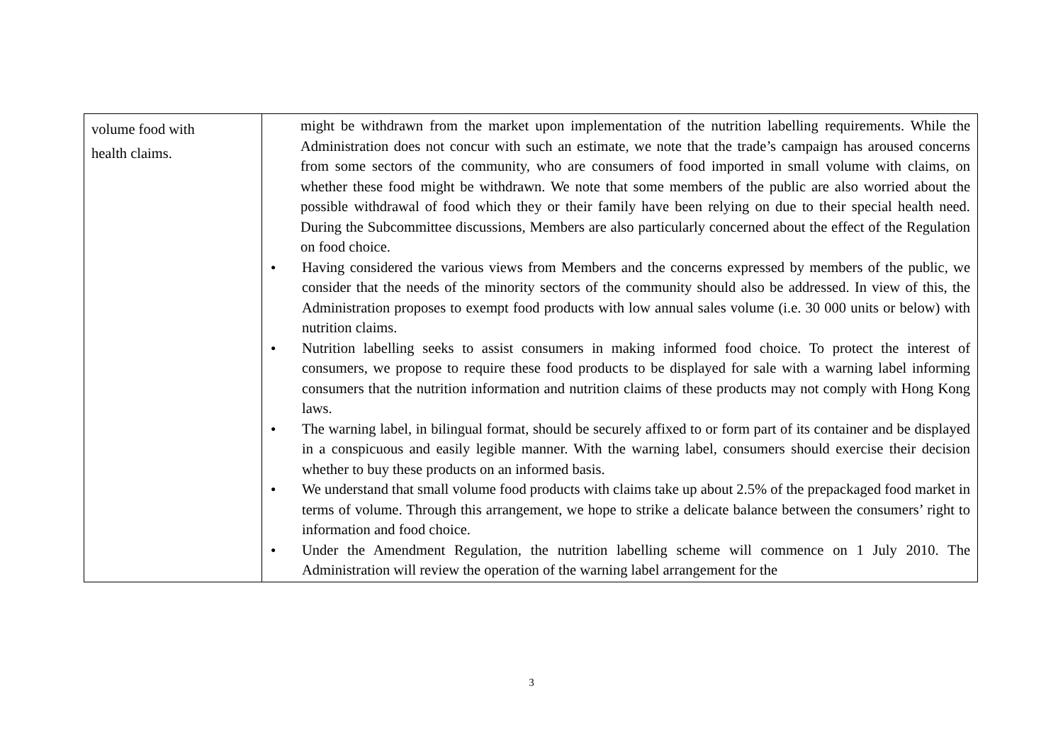| volume food with health claims. | might be withdrawn from the market upon implementation of the nutrition labelling requirements. While the Administration does not concur with such an estimate, we note that the trade’s campaign has aroused concerns from some sectors of the community, who are consumers of food imported in small volume with claims, on whether these food might be withdrawn. We note that some members of the public are also worried about the possible withdrawal of food which they or their family have been relying on due to their special health need. During the Subcommittee discussions, Members are also particularly concerned about the effect of the Regulation on food choice. ● Having considered the various views from Members and the concerns expressed by members of the public, we consider that the needs of the minority sectors of the community should also be addressed. In view of this, the Administration proposes to exempt food products with low annual sales volume (i.e. 30 000 units or below) with nutrition claims. ● Nutrition labelling seeks to assist consumers in making informed food choice. To protect the interest of consumers, we propose to require these food products to be displayed for sale with a warning label informing consumers that the nutrition information and nutrition claims of these products may not comply with Hong Kong laws. ● The warning label, in bilingual format, should be securely affixed to or form part of its container and be displayed in a conspicuous and easily legible manner. With the warning label, consumers should exercise their decision whether to buy these products on an informed basis. ● We understand that small volume food products with claims take up about 2.5% of the prepackaged food market in terms of volume. Through this arrangement, we hope to strike a delicate balance between the consumers’ right to information and food choice. ● Under the Amendment Regulation, the nutrition labelling scheme will commence on 1 July 2010. The Administration will review the operation of the warning label arrangement for the |
3